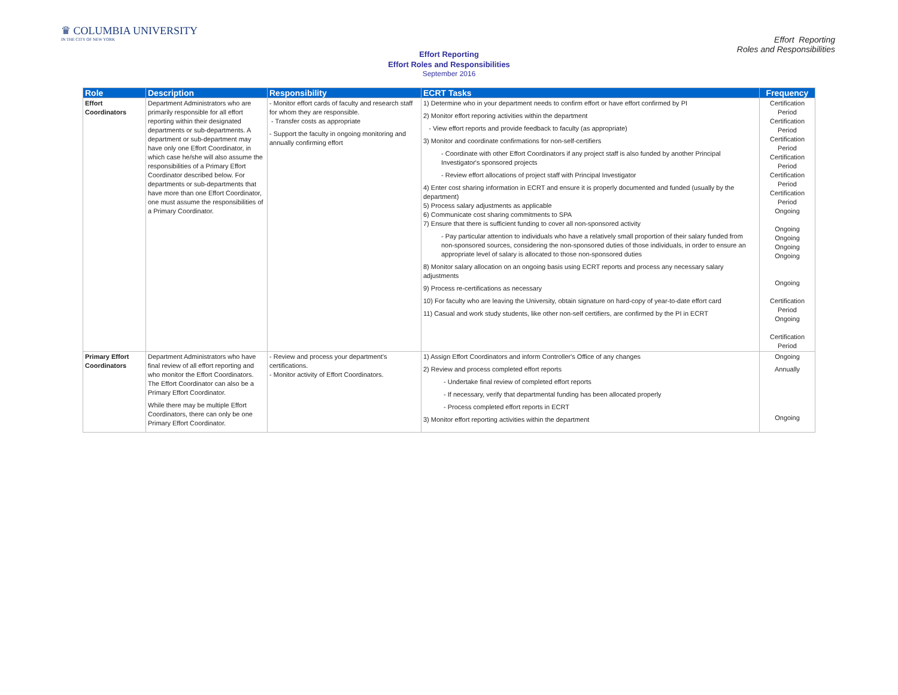♛ COLUMBIA UNIVERSITY
IN THE CITY OF NEW YORK
Effort Reporting
Roles and Responsibilities
Effort Reporting
Effort Roles and Responsibilities
September 2016
| Role | Description | Responsibility | ECRT Tasks | Frequency |
| --- | --- | --- | --- | --- |
| Effort Coordinators | Department Administrators who are primarily responsible for all effort reporting within their designated departments or sub-departments. A department or sub-department may have only one Effort Coordinator, in which case he/she will also assume the responsibilities of a Primary Effort Coordinator described below. For departments or sub-departments that have more than one Effort Coordinator, one must assume the responsibilities of a Primary Coordinator. | - Monitor effort cards of faculty and research staff for whom they are responsible. - Transfer costs as appropriate - Support the faculty in ongoing monitoring and annually confirming effort | 1) Determine who in your department needs to confirm effort or have effort confirmed by PI 2) Monitor effort reporing activities within the department - View effort reports and provide feedback to faculty (as appropriate) 3) Monitor and coordinate confirmations for non-self-certifiers - Coordinate with other Effort Coordinators if any project staff is also funded by another Principal Investigator's sponsored projects - Review effort allocations of project staff with Principal Investigator 4) Enter cost sharing information in ECRT and ensure it is properly documented and funded (usually by the department) 5) Process salary adjustments as applicable 6) Communicate cost sharing commitments to SPA 7) Ensure that there is sufficient funding to cover all non-sponsored activity - Pay particular attention to individuals who have a relatively small proportion of their salary funded from non-sponsored sources, considering the non-sponsored duties of those individuals, in order to ensure an appropriate level of salary is allocated to those non-sponsored duties 8) Monitor salary allocation on an ongoing basis using ECRT reports and process any necessary salary adjustments 9) Process re-certifications as necessary 10) For faculty who are leaving the University, obtain signature on hard-copy of year-to-date effort card 11) Casual and work study students, like other non-self certifiers, are confirmed by the PI in ECRT | Certification Period Certification Period Certification Period Certification Period Certification Period Certification Period Ongoing Ongoing Ongoing Ongoing Ongoing Ongoing Certification Period Ongoing Certification Period |
| Primary Effort Coordinators | Department Administrators who have final review of all effort reporting and who monitor the Effort Coordinators. The Effort Coordinator can also be a Primary Effort Coordinator. While there may be multiple Effort Coordinators, there can only be one Primary Effort Coordinator. | - Review and process your department's certifications. - Monitor activity of Effort Coordinators. | 1) Assign Effort Coordinators and inform Controller's Office of any changes 2) Review and process completed effort reports - Undertake final review of completed effort reports - If necessary, verify that departmental funding has been allocated properly - Process completed effort reports in ECRT 3) Monitor effort reporting activities within the department | Ongoing Annually Ongoing |